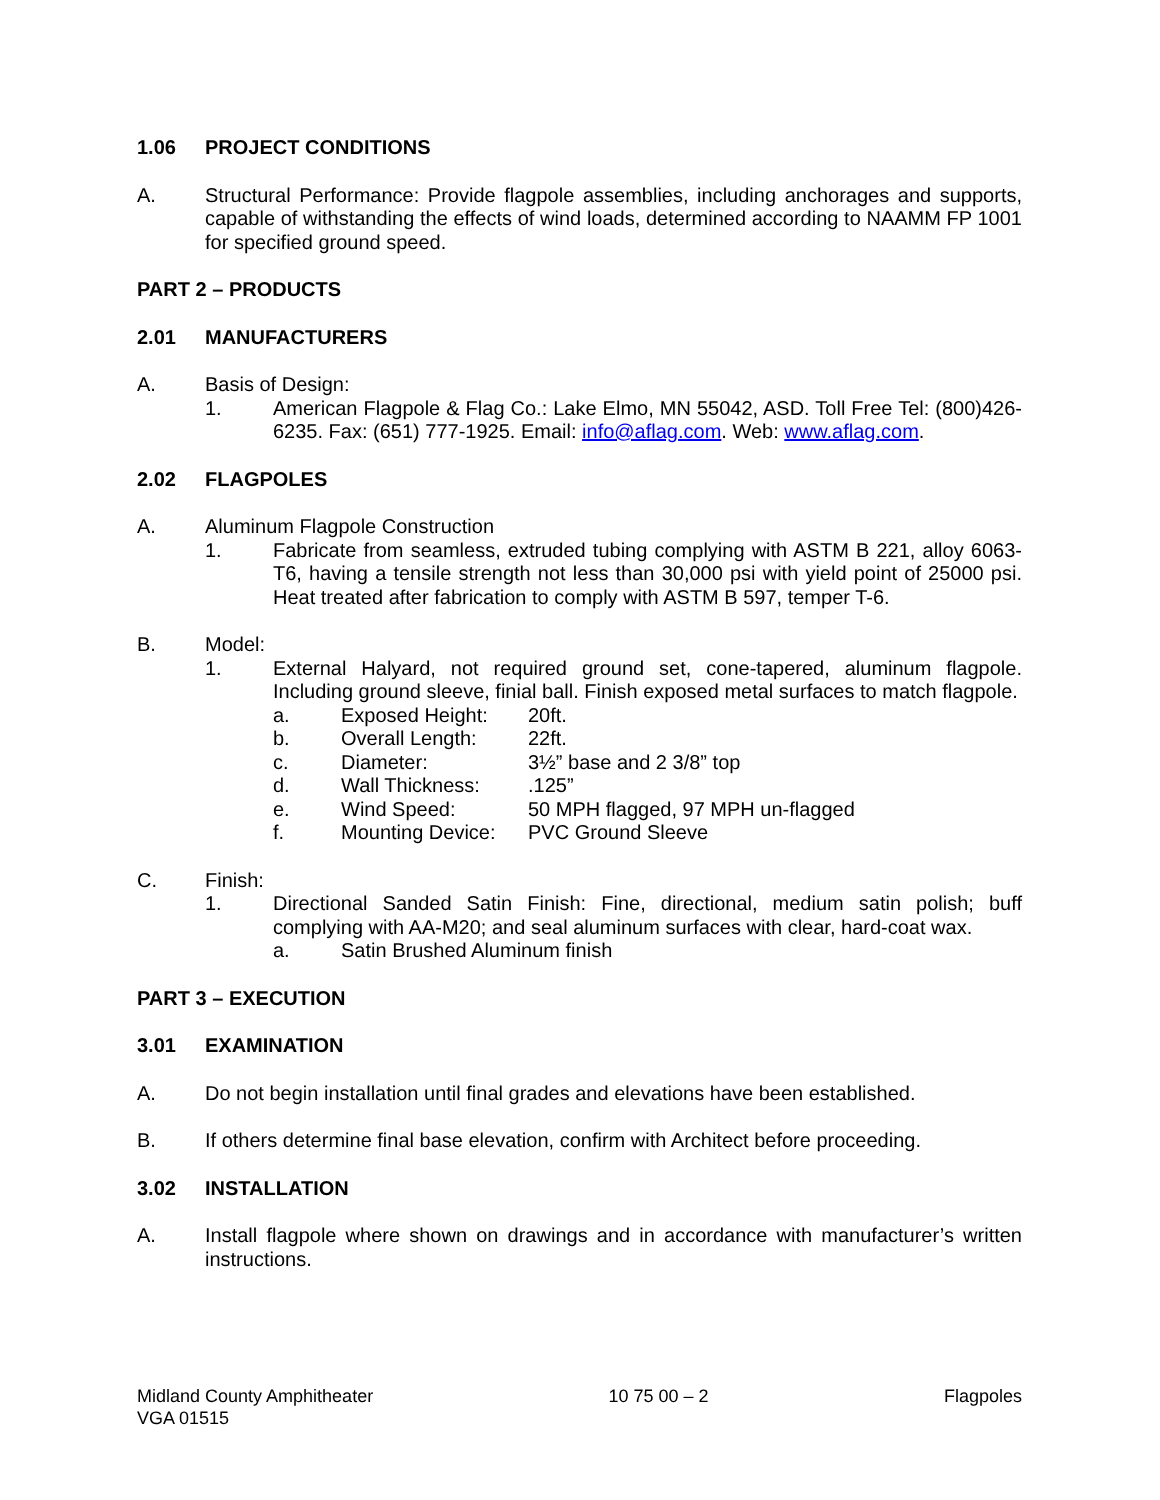1.06 PROJECT CONDITIONS
A. Structural Performance: Provide flagpole assemblies, including anchorages and supports, capable of withstanding the effects of wind loads, determined according to NAAMM FP 1001 for specified ground speed.
PART 2 – PRODUCTS
2.01 MANUFACTURERS
A. Basis of Design:
1. American Flagpole & Flag Co.: Lake Elmo, MN 55042, ASD. Toll Free Tel: (800)426-6235. Fax: (651) 777-1925. Email: info@aflag.com. Web: www.aflag.com.
2.02 FLAGPOLES
A. Aluminum Flagpole Construction
1. Fabricate from seamless, extruded tubing complying with ASTM B 221, alloy 6063-T6, having a tensile strength not less than 30,000 psi with yield point of 25000 psi. Heat treated after fabrication to comply with ASTM B 597, temper T-6.
B. Model:
1. External Halyard, not required ground set, cone-tapered, aluminum flagpole. Including ground sleeve, finial ball. Finish exposed metal surfaces to match flagpole.
a. Exposed Height: 20ft.
b. Overall Length: 22ft.
c. Diameter: 3½” base and 2 3/8” top
d. Wall Thickness:.125”
e. Wind Speed: 50 MPH flagged, 97 MPH un-flagged
f. Mounting Device: PVC Ground Sleeve
C. Finish:
1. Directional Sanded Satin Finish: Fine, directional, medium satin polish; buff complying with AA-M20; and seal aluminum surfaces with clear, hard-coat wax.
a. Satin Brushed Aluminum finish
PART 3 – EXECUTION
3.01 EXAMINATION
A. Do not begin installation until final grades and elevations have been established.
B. If others determine final base elevation, confirm with Architect before proceeding.
3.02 INSTALLATION
A. Install flagpole where shown on drawings and in accordance with manufacturer’s written instructions.
Midland County Amphitheater
VGA 01515 10 75 00 – 2 Flagpoles